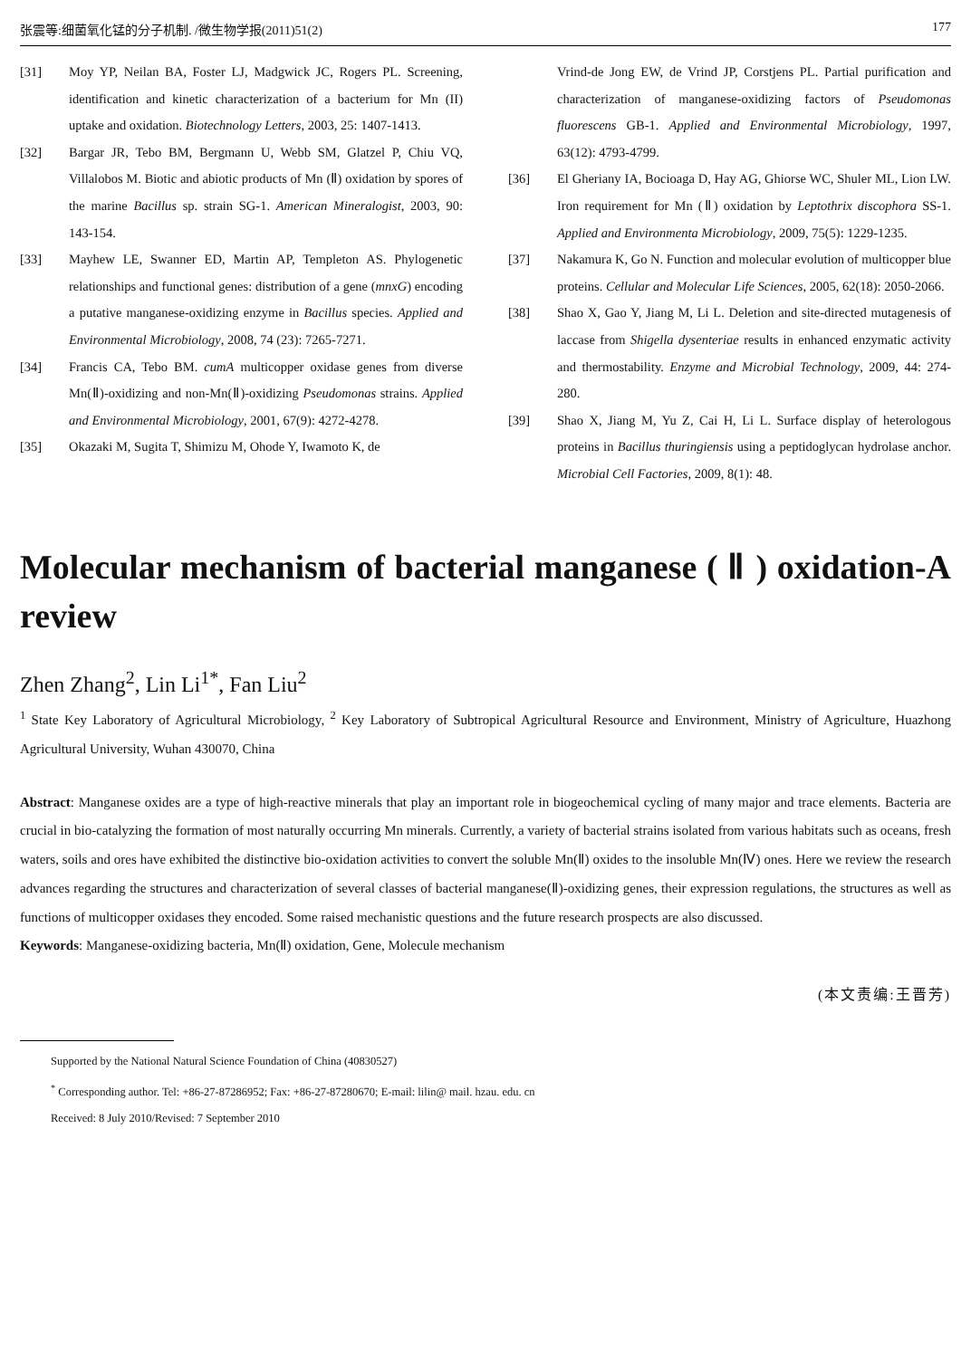张震等:细菌氧化锰的分子机制. /微生物学报(2011)51(2) 177
[31] Moy YP, Neilan BA, Foster LJ, Madgwick JC, Rogers PL. Screening, identification and kinetic characterization of a bacterium for Mn (II) uptake and oxidation. Biotechnology Letters, 2003, 25: 1407-1413.
[32] Bargar JR, Tebo BM, Bergmann U, Webb SM, Glatzel P, Chiu VQ, Villalobos M. Biotic and abiotic products of Mn (Ⅱ) oxidation by spores of the marine Bacillus sp. strain SG-1. American Mineralogist, 2003, 90: 143-154.
[33] Mayhew LE, Swanner ED, Martin AP, Templeton AS. Phylogenetic relationships and functional genes: distribution of a gene (mnxG) encoding a putative manganese-oxidizing enzyme in Bacillus species. Applied and Environmental Microbiology, 2008, 74 (23): 7265-7271.
[34] Francis CA, Tebo BM. cumA multicopper oxidase genes from diverse Mn(Ⅱ)-oxidizing and non-Mn(Ⅱ)-oxidizing Pseudomonas strains. Applied and Environmental Microbiology, 2001, 67(9): 4272-4278.
[35] Okazaki M, Sugita T, Shimizu M, Ohode Y, Iwamoto K, de
Vrind-de Jong EW, de Vrind JP, Corstjens PL. Partial purification and characterization of manganese-oxidizing factors of Pseudomonas fluorescens GB-1. Applied and Environmental Microbiology, 1997, 63(12): 4793-4799.
[36] El Gheriany IA, Bocioaga D, Hay AG, Ghiorse WC, Shuler ML, Lion LW. Iron requirement for Mn (Ⅱ) oxidation by Leptothrix discophora SS-1. Applied and Environmenta Microbiology, 2009, 75(5): 1229-1235.
[37] Nakamura K, Go N. Function and molecular evolution of multicopper blue proteins. Cellular and Molecular Life Sciences, 2005, 62(18): 2050-2066.
[38] Shao X, Gao Y, Jiang M, Li L. Deletion and site-directed mutagenesis of laccase from Shigella dysenteriae results in enhanced enzymatic activity and thermostability. Enzyme and Microbial Technology, 2009, 44: 274-280.
[39] Shao X, Jiang M, Yu Z, Cai H, Li L. Surface display of heterologous proteins in Bacillus thuringiensis using a peptidoglycan hydrolase anchor. Microbial Cell Factories, 2009, 8(1): 48.
Molecular mechanism of bacterial manganese ( Ⅱ ) oxidation-A review
Zhen Zhang<sup>2</sup>, Lin Li<sup>1*</sup>, Fan Liu<sup>2</sup>
<sup>1</sup> State Key Laboratory of Agricultural Microbiology, <sup>2</sup> Key Laboratory of Subtropical Agricultural Resource and Environment, Ministry of Agriculture, Huazhong Agricultural University, Wuhan 430070, China
Abstract: Manganese oxides are a type of high-reactive minerals that play an important role in biogeochemical cycling of many major and trace elements. Bacteria are crucial in bio-catalyzing the formation of most naturally occurring Mn minerals. Currently, a variety of bacterial strains isolated from various habitats such as oceans, fresh waters, soils and ores have exhibited the distinctive bio-oxidation activities to convert the soluble Mn(Ⅱ) oxides to the insoluble Mn(Ⅳ) ones. Here we review the research advances regarding the structures and characterization of several classes of bacterial manganese(Ⅱ)-oxidizing genes, their expression regulations, the structures as well as functions of multicopper oxidases they encoded. Some raised mechanistic questions and the future research prospects are also discussed.
Keywords: Manganese-oxidizing bacteria, Mn(Ⅱ) oxidation, Gene, Molecule mechanism
(本文责编:王晋芳)
Supported by the National Natural Science Foundation of China (40830527)
<sup>*</sup> Corresponding author. Tel: +86-27-87286952; Fax: +86-27-87280670; E-mail: lilin@ mail. hzau. edu. cn
Received: 8 July 2010/Revised: 7 September 2010